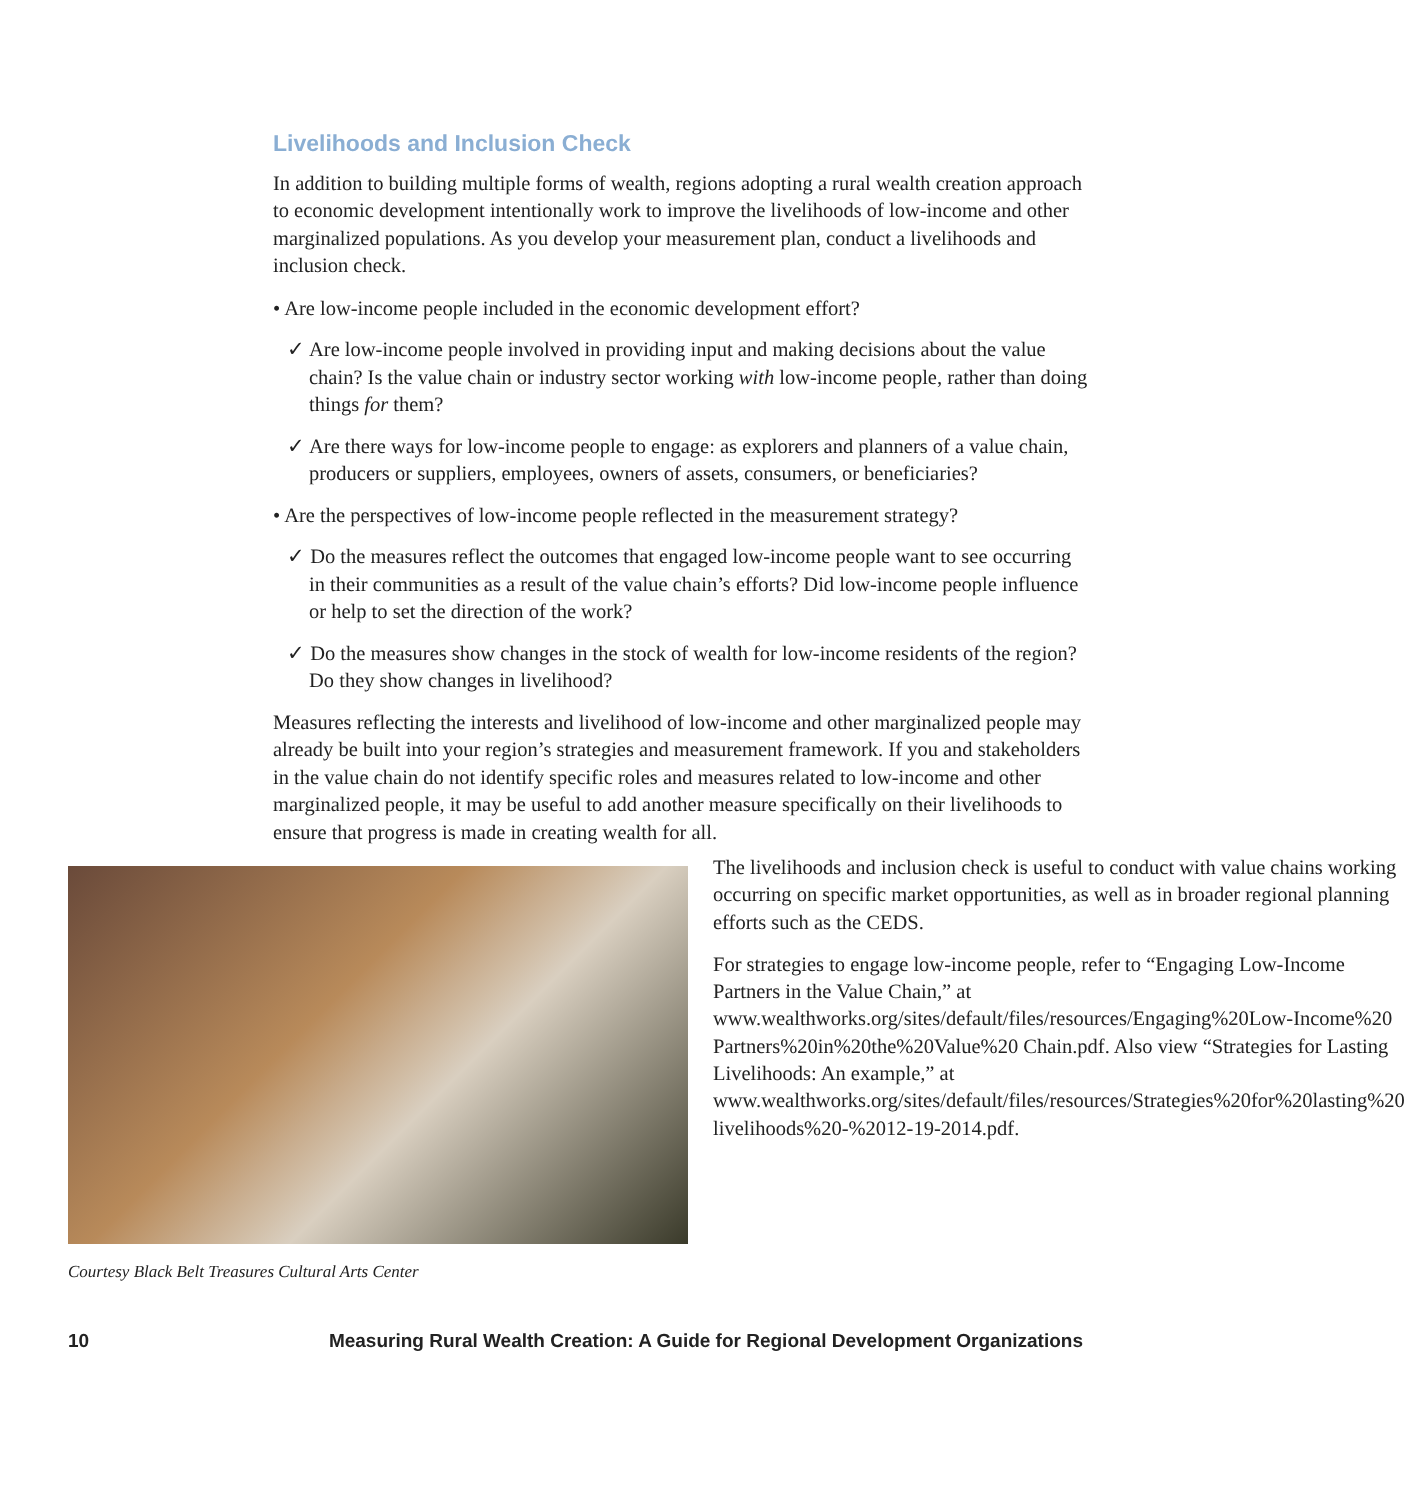Livelihoods and Inclusion Check
In addition to building multiple forms of wealth, regions adopting a rural wealth creation approach to economic development intentionally work to improve the livelihoods of low-income and other marginalized populations. As you develop your measurement plan, conduct a livelihoods and inclusion check.
• Are low-income people included in the economic development effort?
✓ Are low-income people involved in providing input and making decisions about the value chain? Is the value chain or industry sector working with low-income people, rather than doing things for them?
✓ Are there ways for low-income people to engage: as explorers and planners of a value chain, producers or suppliers, employees, owners of assets, consumers, or beneficiaries?
• Are the perspectives of low-income people reflected in the measurement strategy?
✓ Do the measures reflect the outcomes that engaged low-income people want to see occurring in their communities as a result of the value chain’s efforts? Did low-income people influence or help to set the direction of the work?
✓ Do the measures show changes in the stock of wealth for low-income residents of the region? Do they show changes in livelihood?
Measures reflecting the interests and livelihood of low-income and other marginalized people may already be built into your region’s strategies and measurement framework. If you and stakeholders in the value chain do not identify specific roles and measures related to low-income and other marginalized people, it may be useful to add another measure specifically on their livelihoods to ensure that progress is made in creating wealth for all.
Courtesy Black Belt Treasures Cultural Arts Center
The livelihoods and inclusion check is useful to conduct with value chains working occurring on specific market opportunities, as well as in broader regional planning efforts such as the CEDS.
For strategies to engage low-income people, refer to “Engaging Low-Income Partners in the Value Chain,” at www.wealthworks.org/sites/default/files/resources/Engaging%20Low-Income%20 Partners%20in%20the%20Value%20 Chain.pdf. Also view “Strategies for Lasting Livelihoods: An example,” at www.wealthworks.org/sites/default/files/resources/Strategies%20for%20lasting%20 livelihoods%20-%2012-19-2014.pdf.
10 Measuring Rural Wealth Creation: A Guide for Regional Development Organizations